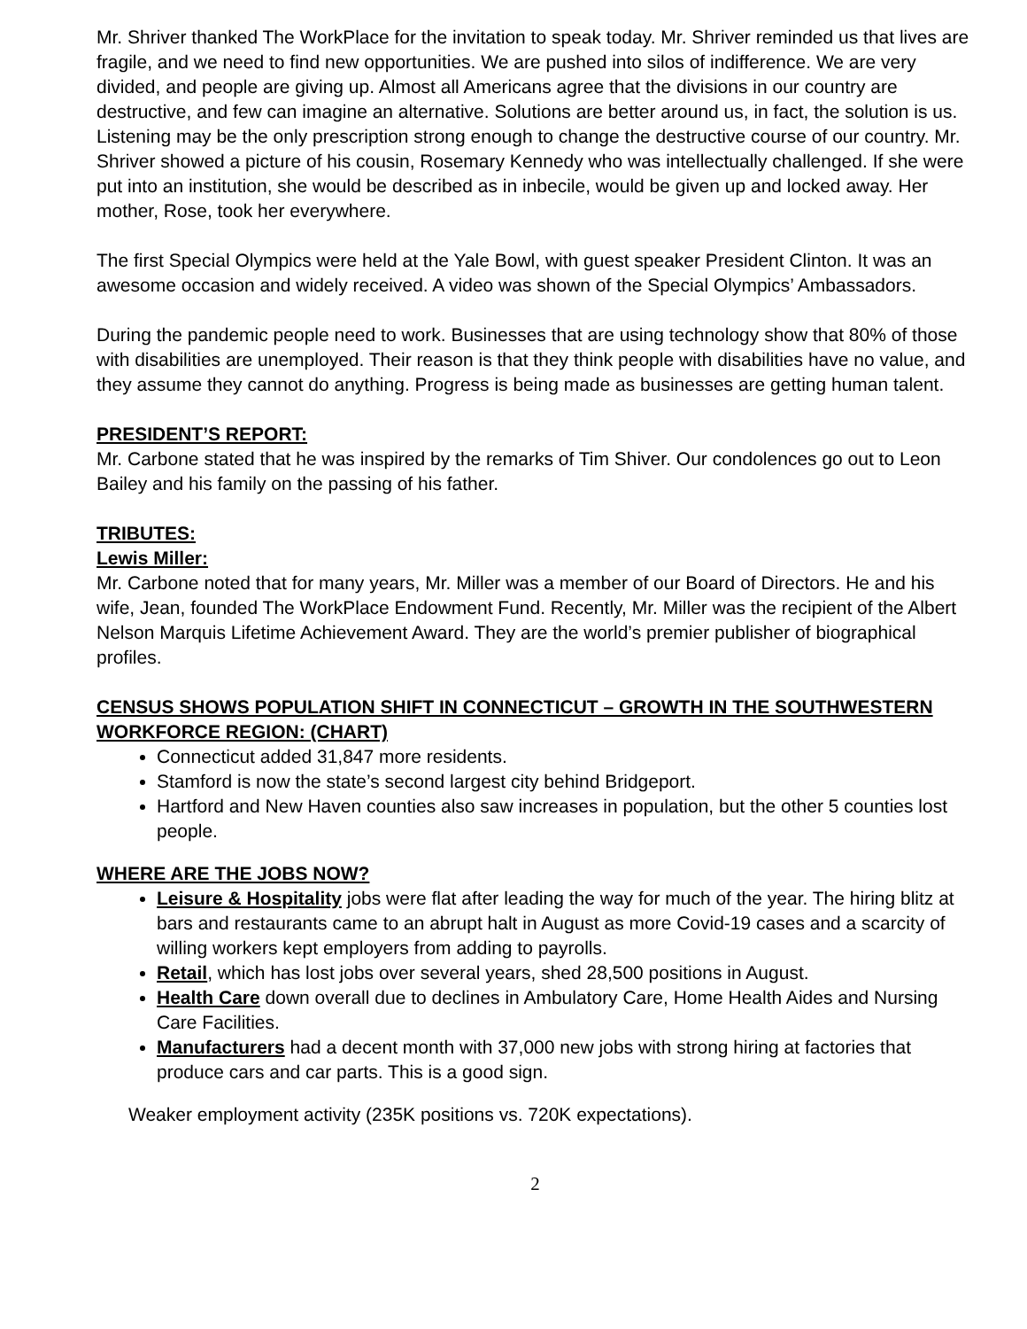Mr. Shriver thanked The WorkPlace for the invitation to speak today. Mr. Shriver reminded us that lives are fragile, and we need to find new opportunities. We are pushed into silos of indifference. We are very divided, and people are giving up. Almost all Americans agree that the divisions in our country are destructive, and few can imagine an alternative. Solutions are better around us, in fact, the solution is us. Listening may be the only prescription strong enough to change the destructive course of our country. Mr. Shriver showed a picture of his cousin, Rosemary Kennedy who was intellectually challenged. If she were put into an institution, she would be described as in inbecile, would be given up and locked away. Her mother, Rose, took her everywhere.
The first Special Olympics were held at the Yale Bowl, with guest speaker President Clinton. It was an awesome occasion and widely received. A video was shown of the Special Olympics’ Ambassadors.
During the pandemic people need to work. Businesses that are using technology show that 80% of those with disabilities are unemployed. Their reason is that they think people with disabilities have no value, and they assume they cannot do anything. Progress is being made as businesses are getting human talent.
PRESIDENT’S REPORT:
Mr. Carbone stated that he was inspired by the remarks of Tim Shiver. Our condolences go out to Leon Bailey and his family on the passing of his father.
TRIBUTES:
Lewis Miller:
Mr. Carbone noted that for many years, Mr. Miller was a member of our Board of Directors. He and his wife, Jean, founded The WorkPlace Endowment Fund. Recently, Mr. Miller was the recipient of the Albert Nelson Marquis Lifetime Achievement Award. They are the world’s premier publisher of biographical profiles.
CENSUS SHOWS POPULATION SHIFT IN CONNECTICUT – GROWTH IN THE SOUTHWESTERN WORKFORCE REGION: (CHART)
Connecticut added 31,847 more residents.
Stamford is now the state’s second largest city behind Bridgeport.
Hartford and New Haven counties also saw increases in population, but the other 5 counties lost people.
WHERE ARE THE JOBS NOW?
Leisure & Hospitality jobs were flat after leading the way for much of the year. The hiring blitz at bars and restaurants came to an abrupt halt in August as more Covid-19 cases and a scarcity of willing workers kept employers from adding to payrolls.
Retail, which has lost jobs over several years, shed 28,500 positions in August.
Health Care down overall due to declines in Ambulatory Care, Home Health Aides and Nursing Care Facilities.
Manufacturers had a decent month with 37,000 new jobs with strong hiring at factories that produce cars and car parts. This is a good sign.
Weaker employment activity (235K positions vs. 720K expectations).
2